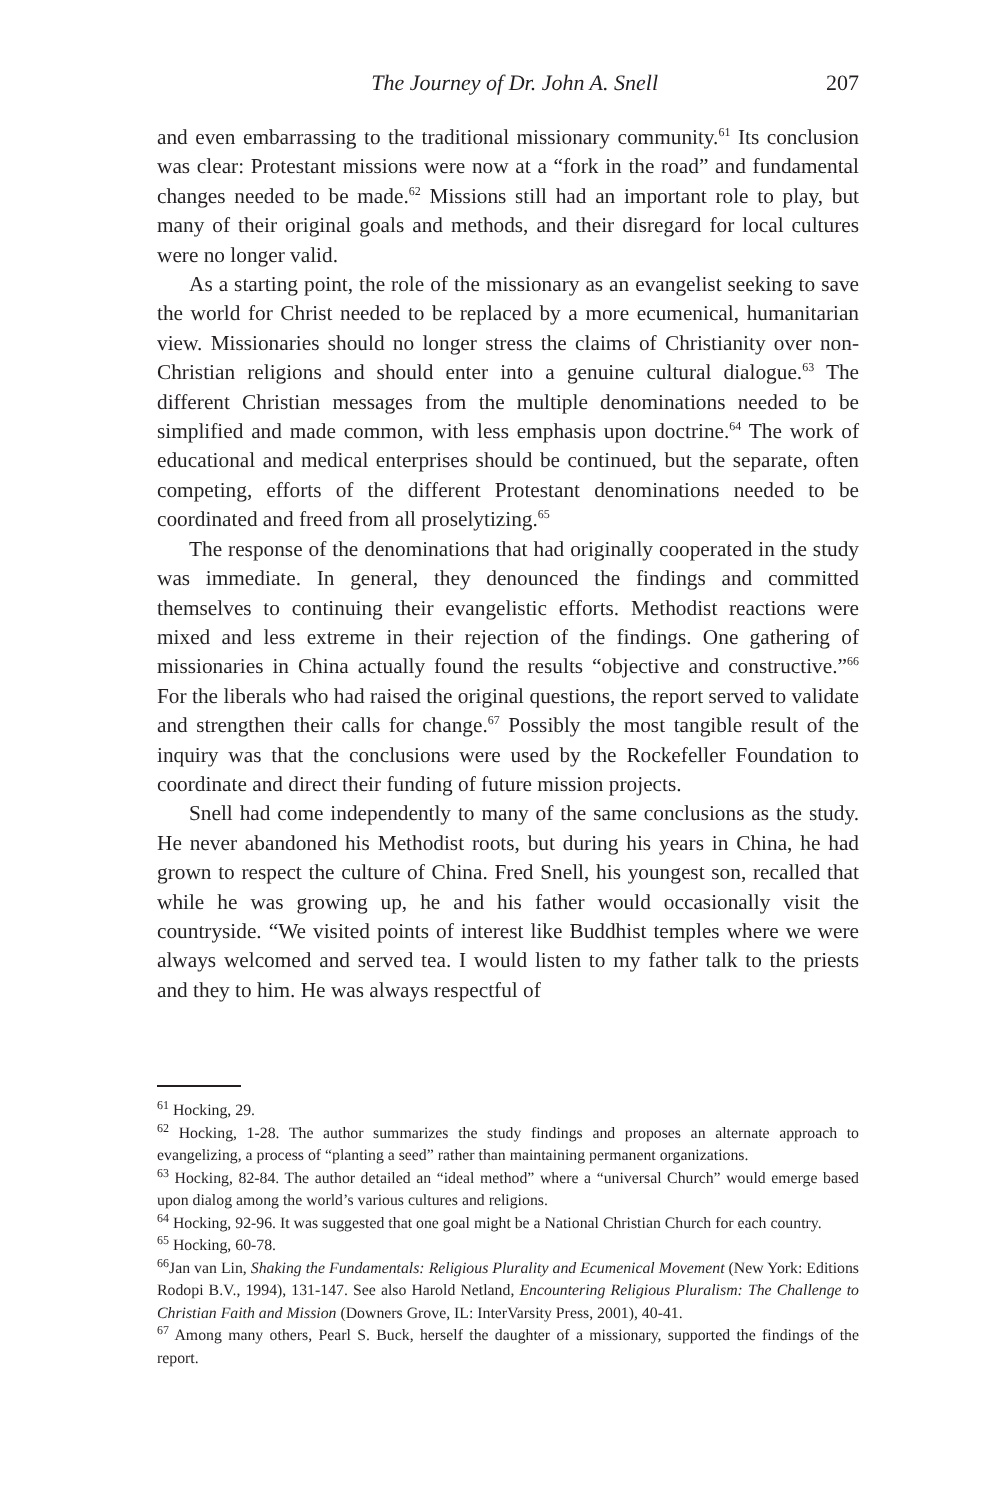The Journey of Dr. John A. Snell 207
and even embarrassing to the traditional missionary community.<sup>61</sup> Its conclusion was clear: Protestant missions were now at a “fork in the road” and fundamental changes needed to be made.<sup>62</sup> Missions still had an important role to play, but many of their original goals and methods, and their disregard for local cultures were no longer valid.
As a starting point, the role of the missionary as an evangelist seeking to save the world for Christ needed to be replaced by a more ecumenical, humanitarian view. Missionaries should no longer stress the claims of Christianity over non-Christian religions and should enter into a genuine cultural dialogue.<sup>63</sup> The different Christian messages from the multiple denominations needed to be simplified and made common, with less emphasis upon doctrine.<sup>64</sup> The work of educational and medical enterprises should be continued, but the separate, often competing, efforts of the different Protestant denominations needed to be coordinated and freed from all proselytizing.<sup>65</sup>
The response of the denominations that had originally cooperated in the study was immediate. In general, they denounced the findings and committed themselves to continuing their evangelistic efforts. Methodist reactions were mixed and less extreme in their rejection of the findings. One gathering of missionaries in China actually found the results “objective and constructive.”<sup>66</sup> For the liberals who had raised the original questions, the report served to validate and strengthen their calls for change.<sup>67</sup> Possibly the most tangible result of the inquiry was that the conclusions were used by the Rockefeller Foundation to coordinate and direct their funding of future mission projects.
Snell had come independently to many of the same conclusions as the study. He never abandoned his Methodist roots, but during his years in China, he had grown to respect the culture of China. Fred Snell, his youngest son, recalled that while he was growing up, he and his father would occasionally visit the countryside. “We visited points of interest like Buddhist temples where we were always welcomed and served tea. I would listen to my father talk to the priests and they to him. He was always respectful of
<sup>61</sup> Hocking, 29.
<sup>62</sup> Hocking, 1-28. The author summarizes the study findings and proposes an alternate approach to evangelizing, a process of “planting a seed” rather than maintaining permanent organizations.
<sup>63</sup> Hocking, 82-84. The author detailed an “ideal method” where a “universal Church” would emerge based upon dialog among the world’s various cultures and religions.
<sup>64</sup> Hocking, 92-96. It was suggested that one goal might be a National Christian Church for each country.
<sup>65</sup> Hocking, 60-78.
<sup>66</sup> Jan van Lin, Shaking the Fundamentals: Religious Plurality and Ecumenical Movement (New York: Editions Rodopi B.V., 1994), 131-147. See also Harold Netland, Encountering Religious Pluralism: The Challenge to Christian Faith and Mission (Downers Grove, IL: InterVarsity Press, 2001), 40-41.
<sup>67</sup> Among many others, Pearl S. Buck, herself the daughter of a missionary, supported the findings of the report.